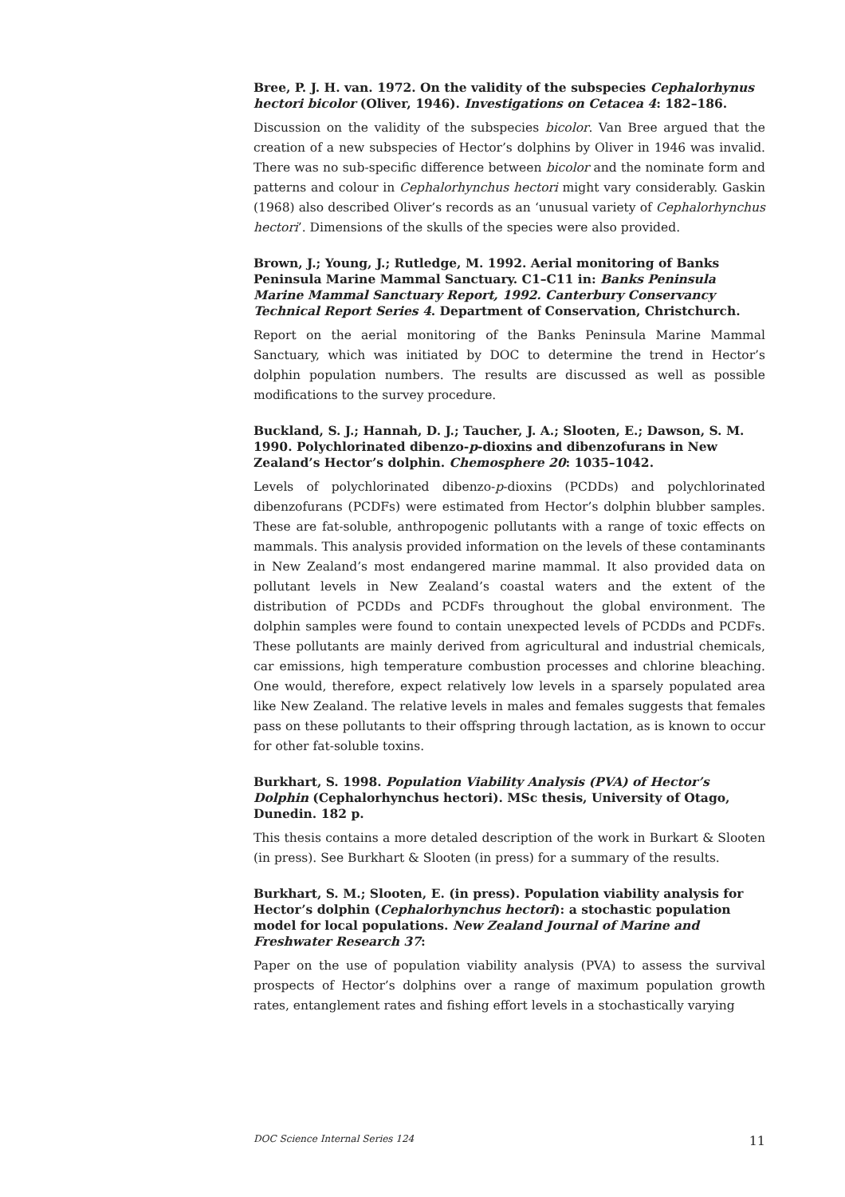Bree, P. J. H. van. 1972. On the validity of the subspecies Cephalorhynus hectori bicolor (Oliver, 1946). Investigations on Cetacea 4: 182–186.
Discussion on the validity of the subspecies bicolor. Van Bree argued that the creation of a new subspecies of Hector’s dolphins by Oliver in 1946 was invalid. There was no sub-specific difference between bicolor and the nominate form and patterns and colour in Cephalorhynchus hectori might vary considerably. Gaskin (1968) also described Oliver’s records as an ‘unusual variety of Cephalorhynchus hectori’. Dimensions of the skulls of the species were also provided.
Brown, J.; Young, J.; Rutledge, M. 1992. Aerial monitoring of Banks Peninsula Marine Mammal Sanctuary. C1–C11 in: Banks Peninsula Marine Mammal Sanctuary Report, 1992. Canterbury Conservancy Technical Report Series 4. Department of Conservation, Christchurch.
Report on the aerial monitoring of the Banks Peninsula Marine Mammal Sanctuary, which was initiated by DOC to determine the trend in Hector’s dolphin population numbers. The results are discussed as well as possible modifications to the survey procedure.
Buckland, S. J.; Hannah, D. J.; Taucher, J. A.; Slooten, E.; Dawson, S. M. 1990. Polychlorinated dibenzo-p-dioxins and dibenzofurans in New Zealand’s Hector’s dolphin. Chemosphere 20: 1035–1042.
Levels of polychlorinated dibenzo-p-dioxins (PCDDs) and polychlorinated dibenzofurans (PCDFs) were estimated from Hector’s dolphin blubber samples. These are fat-soluble, anthropogenic pollutants with a range of toxic effects on mammals. This analysis provided information on the levels of these contaminants in New Zealand’s most endangered marine mammal. It also provided data on pollutant levels in New Zealand’s coastal waters and the extent of the distribution of PCDDs and PCDFs throughout the global environment. The dolphin samples were found to contain unexpected levels of PCDDs and PCDFs. These pollutants are mainly derived from agricultural and industrial chemicals, car emissions, high temperature combustion processes and chlorine bleaching. One would, therefore, expect relatively low levels in a sparsely populated area like New Zealand. The relative levels in males and females suggests that females pass on these pollutants to their offspring through lactation, as is known to occur for other fat-soluble toxins.
Burkhart, S. 1998. Population Viability Analysis (PVA) of Hector’s Dolphin (Cephalorhynchus hectori). MSc thesis, University of Otago, Dunedin. 182 p.
This thesis contains a more detaled description of the work in Burkart & Slooten (in press). See Burkhart & Slooten (in press) for a summary of the results.
Burkhart, S. M.; Slooten, E. (in press). Population viability analysis for Hector’s dolphin (Cephalorhynchus hectori): a stochastic population model for local populations. New Zealand Journal of Marine and Freshwater Research 37:
Paper on the use of population viability analysis (PVA) to assess the survival prospects of Hector’s dolphins over a range of maximum population growth rates, entanglement rates and fishing effort levels in a stochastically varying
DOC Science Internal Series 124 11